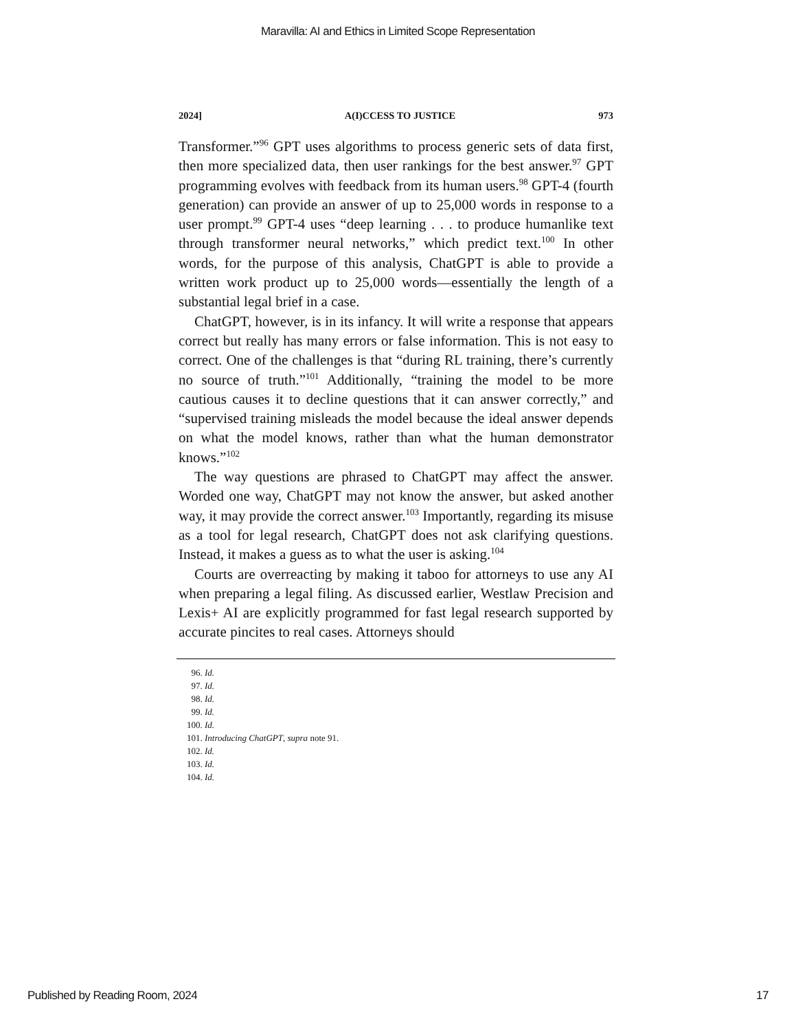Maravilla: AI and Ethics in Limited Scope Representation
2024] A(I)CCESS TO JUSTICE 973
Transformer.”<sup>96</sup> GPT uses algorithms to process generic sets of data first, then more specialized data, then user rankings for the best answer.<sup>97</sup> GPT programming evolves with feedback from its human users.<sup>98</sup> GPT-4 (fourth generation) can provide an answer of up to 25,000 words in response to a user prompt.<sup>99</sup> GPT-4 uses “deep learning . . . to produce humanlike text through transformer neural networks,” which predict text.<sup>100</sup> In other words, for the purpose of this analysis, ChatGPT is able to provide a written work product up to 25,000 words—essentially the length of a substantial legal brief in a case.
ChatGPT, however, is in its infancy. It will write a response that appears correct but really has many errors or false information. This is not easy to correct. One of the challenges is that “during RL training, there’s currently no source of truth.”<sup>101</sup> Additionally, “training the model to be more cautious causes it to decline questions that it can answer correctly,” and “supervised training misleads the model because the ideal answer depends on what the model knows, rather than what the human demonstrator knows.”<sup>102</sup>
The way questions are phrased to ChatGPT may affect the answer. Worded one way, ChatGPT may not know the answer, but asked another way, it may provide the correct answer.<sup>103</sup> Importantly, regarding its misuse as a tool for legal research, ChatGPT does not ask clarifying questions. Instead, it makes a guess as to what the user is asking.<sup>104</sup>
Courts are overreacting by making it taboo for attorneys to use any AI when preparing a legal filing. As discussed earlier, Westlaw Precision and Lexis+ AI are explicitly programmed for fast legal research supported by accurate pincites to real cases. Attorneys should
96. Id.
97. Id.
98. Id.
99. Id.
100. Id.
101. Introducing ChatGPT, supra note 91.
102. Id.
103. Id.
104. Id.
Published by Reading Room, 2024 17